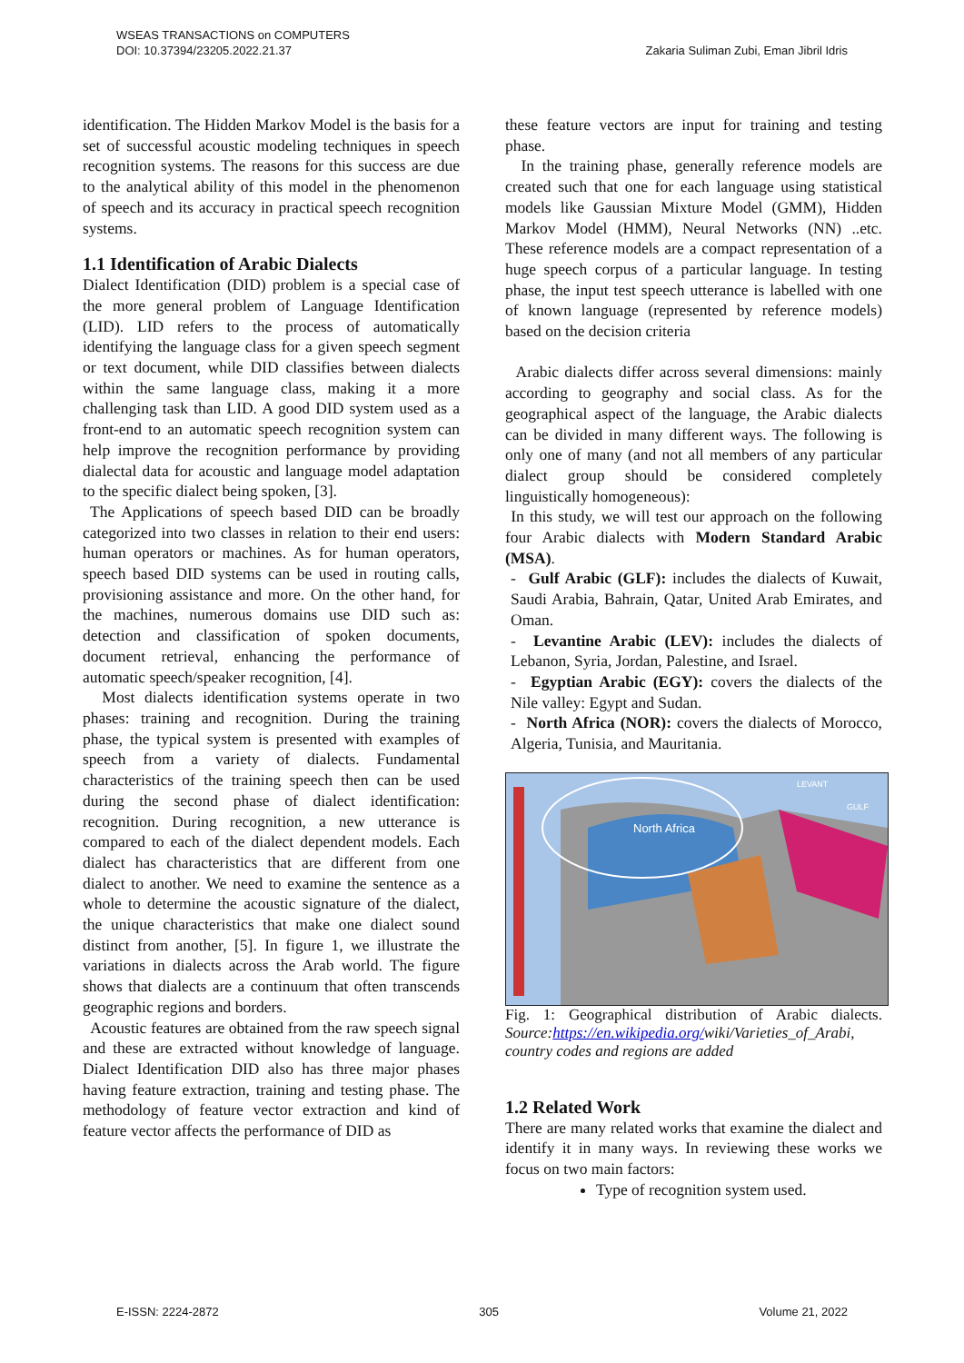WSEAS TRANSACTIONS on COMPUTERS
DOI: 10.37394/23205.2022.21.37
Zakaria Suliman Zubi, Eman Jibril Idris
identification. The Hidden Markov Model is the basis for a set of successful acoustic modeling techniques in speech recognition systems. The reasons for this success are due to the analytical ability of this model in the phenomenon of speech and its accuracy in practical speech recognition systems.
1.1 Identification of Arabic Dialects
Dialect Identification (DID) problem is a special case of the more general problem of Language Identification (LID). LID refers to the process of automatically identifying the language class for a given speech segment or text document, while DID classifies between dialects within the same language class, making it a more challenging task than LID. A good DID system used as a front-end to an automatic speech recognition system can help improve the recognition performance by providing dialectal data for acoustic and language model adaptation to the specific dialect being spoken, [3].
The Applications of speech based DID can be broadly categorized into two classes in relation to their end users: human operators or machines. As for human operators, speech based DID systems can be used in routing calls, provisioning assistance and more. On the other hand, for the machines, numerous domains use DID such as: detection and classification of spoken documents, document retrieval, enhancing the performance of automatic speech/speaker recognition, [4].
Most dialects identification systems operate in two phases: training and recognition. During the training phase, the typical system is presented with examples of speech from a variety of dialects. Fundamental characteristics of the training speech then can be used during the second phase of dialect identification: recognition. During recognition, a new utterance is compared to each of the dialect dependent models. Each dialect has characteristics that are different from one dialect to another. We need to examine the sentence as a whole to determine the acoustic signature of the dialect, the unique characteristics that make one dialect sound distinct from another, [5]. In figure 1, we illustrate the variations in dialects across the Arab world. The figure shows that dialects are a continuum that often transcends geographic regions and borders.
Acoustic features are obtained from the raw speech signal and these are extracted without knowledge of language. Dialect Identification DID also has three major phases having feature extraction, training and testing phase. The methodology of feature vector extraction and kind of feature vector affects the performance of DID as
these feature vectors are input for training and testing phase.
In the training phase, generally reference models are created such that one for each language using statistical models like Gaussian Mixture Model (GMM), Hidden Markov Model (HMM), Neural Networks (NN) ..etc. These reference models are a compact representation of a huge speech corpus of a particular language. In testing phase, the input test speech utterance is labelled with one of known language (represented by reference models) based on the decision criteria
Arabic dialects differ across several dimensions: mainly according to geography and social class. As for the geographical aspect of the language, the Arabic dialects can be divided in many different ways. The following is only one of many (and not all members of any particular dialect group should be considered completely linguistically homogeneous):
In this study, we will test our approach on the following four Arabic dialects with Modern Standard Arabic (MSA).
- Gulf Arabic (GLF): includes the dialects of Kuwait, Saudi Arabia, Bahrain, Qatar, United Arab Emirates, and Oman.
- Levantine Arabic (LEV): includes the dialects of Lebanon, Syria, Jordan, Palestine, and Israel.
- Egyptian Arabic (EGY): covers the dialects of the Nile valley: Egypt and Sudan.
- North Africa (NOR): covers the dialects of Morocco, Algeria, Tunisia, and Mauritania.
North Africa
LEVANT
GULF
Fig. 1: Geographical distribution of Arabic dialects. Source:https://en.wikipedia.org/wiki/Varieties_of_Arabi, country codes and regions are added
1.2 Related Work
There are many related works that examine the dialect and identify it in many ways. In reviewing these works we focus on two main factors:
Type of recognition system used.
E-ISSN: 2224-2872 305 Volume 21, 2022